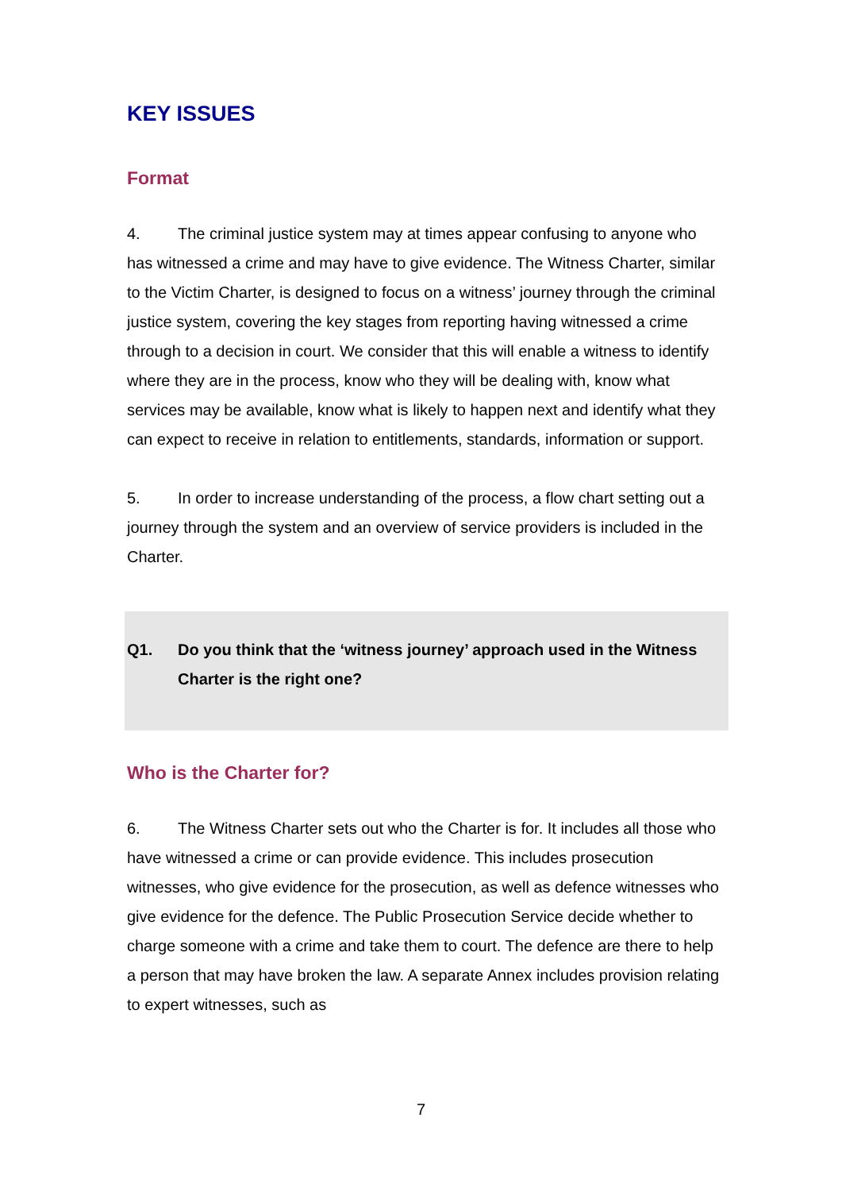KEY ISSUES
Format
4. The criminal justice system may at times appear confusing to anyone who has witnessed a crime and may have to give evidence. The Witness Charter, similar to the Victim Charter, is designed to focus on a witness’ journey through the criminal justice system, covering the key stages from reporting having witnessed a crime through to a decision in court. We consider that this will enable a witness to identify where they are in the process, know who they will be dealing with, know what services may be available, know what is likely to happen next and identify what they can expect to receive in relation to entitlements, standards, information or support.
5. In order to increase understanding of the process, a flow chart setting out a journey through the system and an overview of service providers is included in the Charter.
Q1. Do you think that the ‘witness journey’ approach used in the Witness Charter is the right one?
Who is the Charter for?
6. The Witness Charter sets out who the Charter is for. It includes all those who have witnessed a crime or can provide evidence. This includes prosecution witnesses, who give evidence for the prosecution, as well as defence witnesses who give evidence for the defence. The Public Prosecution Service decide whether to charge someone with a crime and take them to court. The defence are there to help a person that may have broken the law. A separate Annex includes provision relating to expert witnesses, such as
7